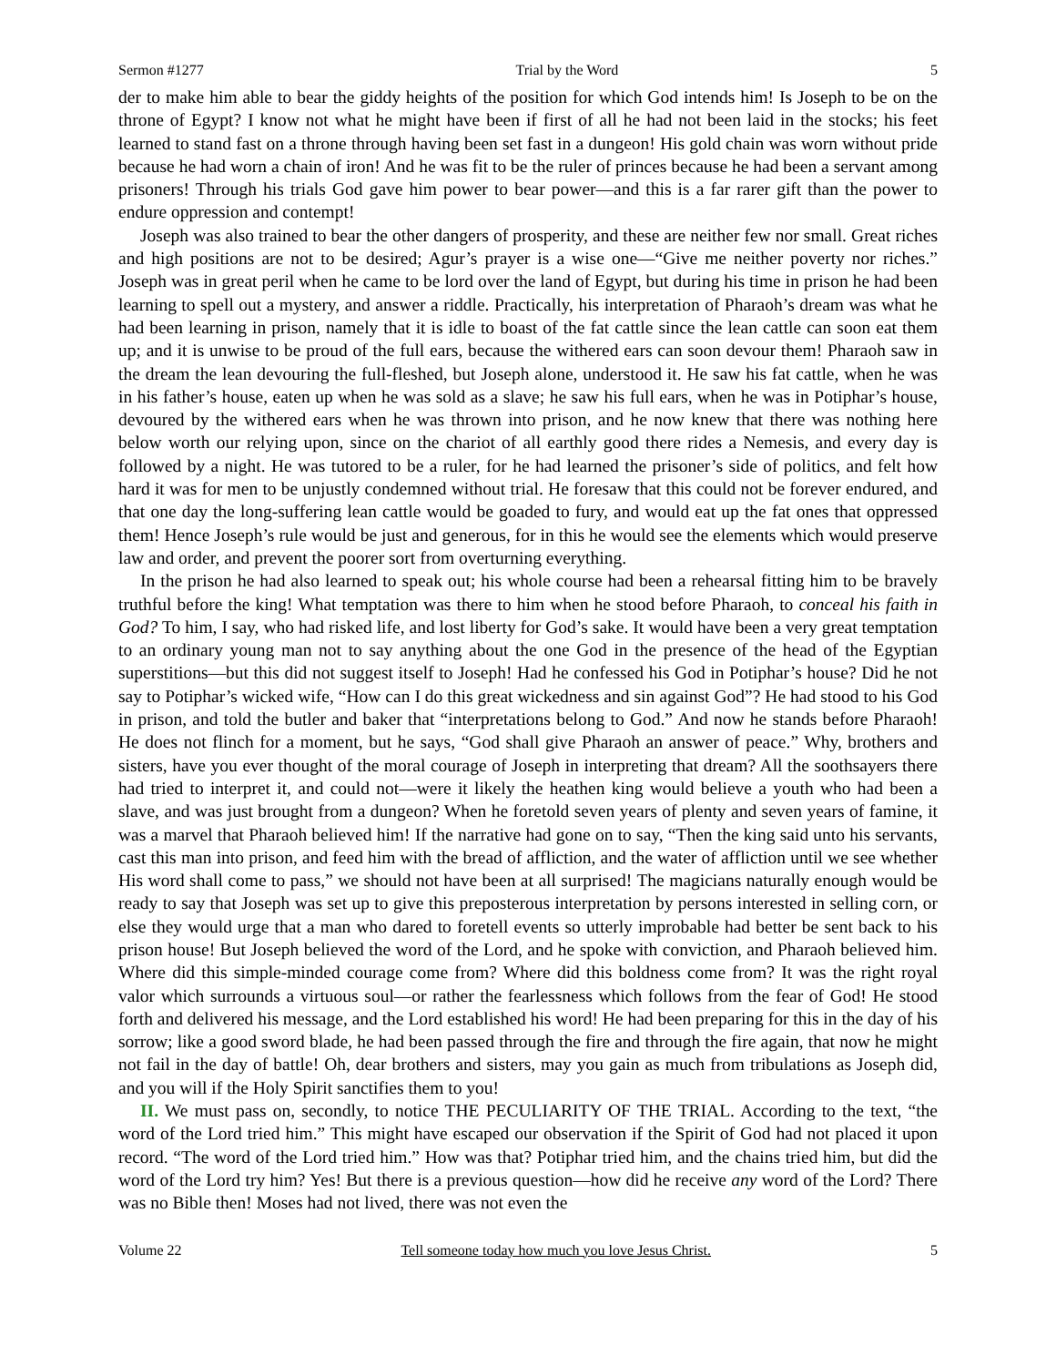Sermon #1277 Trial by the Word 5
der to make him able to bear the giddy heights of the position for which God intends him! Is Joseph to be on the throne of Egypt? I know not what he might have been if first of all he had not been laid in the stocks; his feet learned to stand fast on a throne through having been set fast in a dungeon! His gold chain was worn without pride because he had worn a chain of iron! And he was fit to be the ruler of princes because he had been a servant among prisoners! Through his trials God gave him power to bear power—and this is a far rarer gift than the power to endure oppression and contempt!
Joseph was also trained to bear the other dangers of prosperity, and these are neither few nor small. Great riches and high positions are not to be desired; Agur’s prayer is a wise one—“Give me neither poverty nor riches.” Joseph was in great peril when he came to be lord over the land of Egypt, but during his time in prison he had been learning to spell out a mystery, and answer a riddle. Practically, his interpretation of Pharaoh’s dream was what he had been learning in prison, namely that it is idle to boast of the fat cattle since the lean cattle can soon eat them up; and it is unwise to be proud of the full ears, because the withered ears can soon devour them! Pharaoh saw in the dream the lean devouring the full-fleshed, but Joseph alone, understood it. He saw his fat cattle, when he was in his father’s house, eaten up when he was sold as a slave; he saw his full ears, when he was in Potiphar’s house, devoured by the withered ears when he was thrown into prison, and he now knew that there was nothing here below worth our relying upon, since on the chariot of all earthly good there rides a Nemesis, and every day is followed by a night. He was tutored to be a ruler, for he had learned the prisoner’s side of politics, and felt how hard it was for men to be unjustly condemned without trial. He foresaw that this could not be forever endured, and that one day the long-suffering lean cattle would be goaded to fury, and would eat up the fat ones that oppressed them! Hence Joseph’s rule would be just and generous, for in this he would see the elements which would preserve law and order, and prevent the poorer sort from overturning everything.
In the prison he had also learned to speak out; his whole course had been a rehearsal fitting him to be bravely truthful before the king! What temptation was there to him when he stood before Pharaoh, to conceal his faith in God? To him, I say, who had risked life, and lost liberty for God’s sake. It would have been a very great temptation to an ordinary young man not to say anything about the one God in the presence of the head of the Egyptian superstitions—but this did not suggest itself to Joseph! Had he confessed his God in Potiphar’s house? Did he not say to Potiphar’s wicked wife, “How can I do this great wickedness and sin against God”? He had stood to his God in prison, and told the butler and baker that “interpretations belong to God.” And now he stands before Pharaoh! He does not flinch for a moment, but he says, “God shall give Pharaoh an answer of peace.” Why, brothers and sisters, have you ever thought of the moral courage of Joseph in interpreting that dream? All the soothsayers there had tried to interpret it, and could not—were it likely the heathen king would believe a youth who had been a slave, and was just brought from a dungeon? When he foretold seven years of plenty and seven years of famine, it was a marvel that Pharaoh believed him! If the narrative had gone on to say, “Then the king said unto his servants, cast this man into prison, and feed him with the bread of affliction, and the water of affliction until we see whether His word shall come to pass,” we should not have been at all surprised! The magicians naturally enough would be ready to say that Joseph was set up to give this preposterous interpretation by persons interested in selling corn, or else they would urge that a man who dared to foretell events so utterly improbable had better be sent back to his prison house! But Joseph believed the word of the Lord, and he spoke with conviction, and Pharaoh believed him. Where did this simple-minded courage come from? Where did this boldness come from? It was the right royal valor which surrounds a virtuous soul—or rather the fearlessness which follows from the fear of God! He stood forth and delivered his message, and the Lord established his word! He had been preparing for this in the day of his sorrow; like a good sword blade, he had been passed through the fire and through the fire again, that now he might not fail in the day of battle! Oh, dear brothers and sisters, may you gain as much from tribulations as Joseph did, and you will if the Holy Spirit sanctifies them to you!
II. We must pass on, secondly, to notice THE PECULIARITY OF THE TRIAL. According to the text, “the word of the Lord tried him.” This might have escaped our observation if the Spirit of God had not placed it upon record. “The word of the Lord tried him.” How was that? Potiphar tried him, and the chains tried him, but did the word of the Lord try him? Yes! But there is a previous question—how did he receive any word of the Lord? There was no Bible then! Moses had not lived, there was not even the
Volume 22 Tell someone today how much you love Jesus Christ. 5